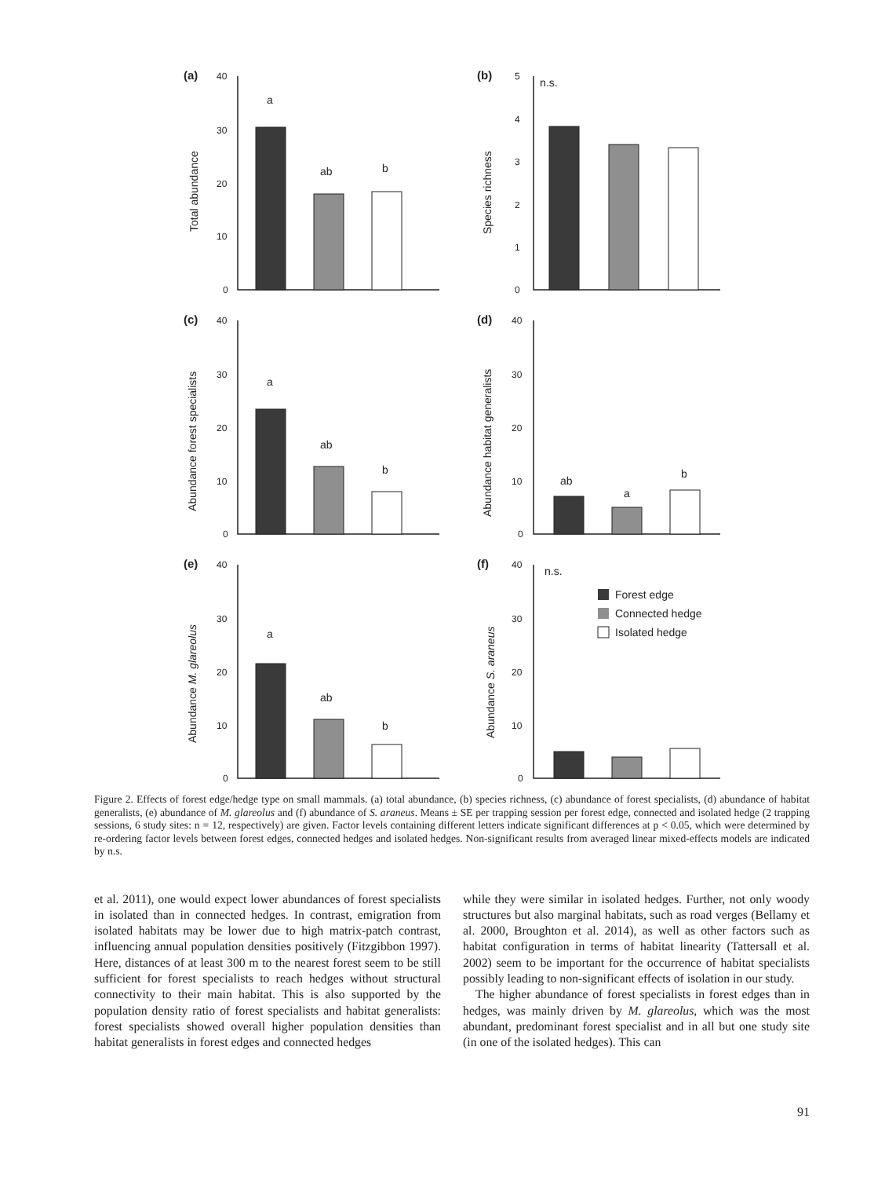(a)
(b)
(c)
(d)
(e)
(f)
a
ab
b
n.s.
a
ab
b
ab
a
b
a
ab
b
n.s.
Forest edge
Connected hedge
Isolated hedge
40
30
20
10
0
5
4
3
2
1
0
40
30
20
10
0
40
30
20
10
0
40
30
20
10
0
40
30
20
10
0
Total abundance
Species richness
Abundance forest specialists
Abundance habitat generalists
Abundance M. glareolus
Abundance S. araneus
Figure 2. Effects of forest edge/hedge type on small mammals. (a) total abundance, (b) species richness, (c) abundance of forest specialists, (d) abundance of habitat generalists, (e) abundance of M. glareolus and (f) abundance of S. araneus. Means ± SE per trapping session per forest edge, connected and isolated hedge (2 trapping sessions, 6 study sites: n = 12, respectively) are given. Factor levels containing different letters indicate significant differences at p < 0.05, which were determined by re-ordering factor levels between forest edges, connected hedges and isolated hedges. Non-significant results from averaged linear mixed-effects models are indicated by n.s.
et al. 2011), one would expect lower abundances of forest specialists in isolated than in connected hedges. In contrast, emigration from isolated habitats may be lower due to high matrix-patch contrast, influencing annual population densities positively (Fitzgibbon 1997). Here, distances of at least 300 m to the nearest forest seem to be still sufficient for forest specialists to reach hedges without structural connectivity to their main habitat. This is also supported by the population density ratio of forest specialists and habitat generalists: forest specialists showed overall higher population densities than habitat generalists in forest edges and connected hedges
while they were similar in isolated hedges. Further, not only woody structures but also marginal habitats, such as road verges (Bellamy et al. 2000, Broughton et al. 2014), as well as other factors such as habitat configuration in terms of habitat linearity (Tattersall et al. 2002) seem to be important for the occurrence of habitat specialists possibly leading to non-significant effects of isolation in our study.
The higher abundance of forest specialists in forest edges than in hedges, was mainly driven by M. glareolus, which was the most abundant, predominant forest specialist and in all but one study site (in one of the isolated hedges). This can
91